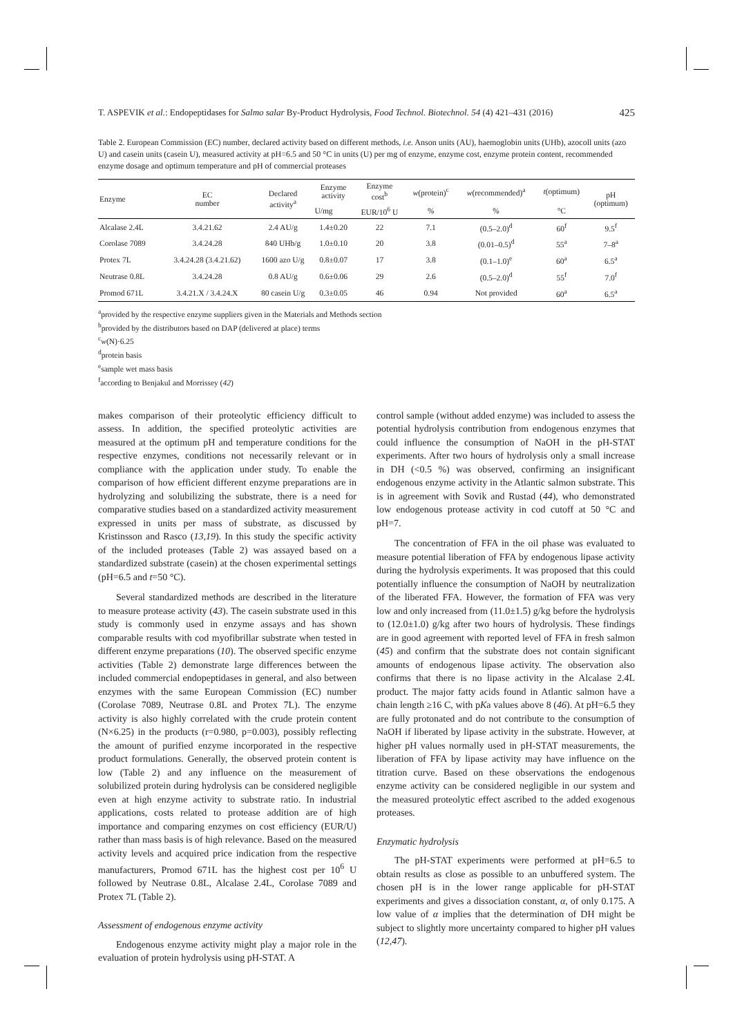T. ASPEVIK et al.: Endopeptidases for Salmo salar By-Product Hydrolysis, Food Technol. Biotechnol. 54 (4) 421–431 (2016) 425
Table 2. European Commission (EC) number, declared activity based on different methods, i.e. Anson units (AU), haemoglobin units (UHb), azocoll units (azo U) and casein units (casein U), measured activity at pH=6.5 and 50 °C in units (U) per mg of enzyme, enzyme cost, enzyme protein content, recommended enzyme dosage and optimum temperature and pH of commercial proteases
| Enzyme | EC number | Declared activity<sup>a</sup> | Enzyme activity | Enzyme cost<sup>b</sup> | w (protein)<sup>c</sup> | w (recommended)<sup>a</sup> | t (optimum) | pH (optimum) |
| --- | --- | --- | --- | --- | --- | --- | --- | --- |
| | | | U/mg | EUR/10<sup>6</sup> U | % | % | °C | |
| Alcalase 2.4L | 3.4.21.62 | 2.4 AU/g | 1.4±0.20 | 22 | 7.1 | (0.5–2.0)<sup>d</sup> | 60<sup>f</sup> | 9.5<sup>f</sup> |
| Corolase 7089 | 3.4.24.28 | 840 UHb/g | 1.0±0.10 | 20 | 3.8 | (0.01–0.5)<sup>d</sup> | 55<sup>a</sup> | 7–8<sup>a</sup> |
| Protex 7L | 3.4.24.28 (3.4.21.62) | 1600 azo U/g | 0.8±0.07 | 17 | 3.8 | (0.1–1.0)<sup>e</sup> | 60<sup>a</sup> | 6.5<sup>a</sup> |
| Neutrase 0.8L | 3.4.24.28 | 0.8 AU/g | 0.6±0.06 | 29 | 2.6 | (0.5–2.0)<sup>d</sup> | 55<sup>f</sup> | 7.0<sup>f</sup> |
| Promod 671L | 3.4.21.X / 3.4.24.X | 80 casein U/g | 0.3±0.05 | 46 | 0.94 | Not provided | 60<sup>a</sup> | 6.5<sup>a</sup> |
<sup>a</sup> provided by the respective enzyme suppliers given in the Materials and Methods section
<sup>b</sup> provided by the distributors based on DAP (delivered at place) terms
<sup>c</sup> w(N)·6.25
<sup>d</sup> protein basis
<sup>e</sup> sample wet mass basis
<sup>f</sup> according to Benjakul and Morrissey (42)
makes comparison of their proteolytic efficiency difficult to assess. In addition, the specified proteolytic activities are measured at the optimum pH and temperature conditions for the respective enzymes, conditions not necessarily relevant or in compliance with the application under study. To enable the comparison of how efficient different enzyme preparations are in hydrolyzing and solubilizing the substrate, there is a need for comparative studies based on a standardized activity measurement expressed in units per mass of substrate, as discussed by Kristinsson and Rasco (13,19). In this study the specific activity of the included proteases (Table 2) was assayed based on a standardized substrate (casein) at the chosen experimental settings (pH=6.5 and t=50 °C).
Several standardized methods are described in the literature to measure protease activity (43). The casein substrate used in this study is commonly used in enzyme assays and has shown comparable results with cod myofibrillar substrate when tested in different enzyme preparations (10). The observed specific enzyme activities (Table 2) demonstrate large differences between the included commercial endopeptidases in general, and also between enzymes with the same European Commission (EC) number (Corolase 7089, Neutrase 0.8L and Protex 7L). The enzyme activity is also highly correlated with the crude protein content (N×6.25) in the products (r=0.980, p=0.003), possibly reflecting the amount of purified enzyme incorporated in the respective product formulations. Generally, the observed protein content is low (Table 2) and any influence on the measurement of solubilized protein during hydrolysis can be considered negligible even at high enzyme activity to substrate ratio. In industrial applications, costs related to protease addition are of high importance and comparing enzymes on cost efficiency (EUR/U) rather than mass basis is of high relevance. Based on the measured activity levels and acquired price indication from the respective manufacturers, Promod 671L has the highest cost per 10<sup>6</sup> U followed by Neutrase 0.8L, Alcalase 2.4L, Corolase 7089 and Protex 7L (Table 2).
Assessment of endogenous enzyme activity
Endogenous enzyme activity might play a major role in the evaluation of protein hydrolysis using pH-STAT. A
control sample (without added enzyme) was included to assess the potential hydrolysis contribution from endogenous enzymes that could influence the consumption of NaOH in the pH-STAT experiments. After two hours of hydrolysis only a small increase in DH (<0.5 %) was observed, confirming an insignificant endogenous enzyme activity in the Atlantic salmon substrate. This is in agreement with Sovik and Rustad (44), who demonstrated low endogenous protease activity in cod cutoff at 50 °C and pH=7.
The concentration of FFA in the oil phase was evaluated to measure potential liberation of FFA by endogenous lipase activity during the hydrolysis experiments. It was proposed that this could potentially influence the consumption of NaOH by neutralization of the liberated FFA. However, the formation of FFA was very low and only increased from (11.0±1.5) g/kg before the hydrolysis to (12.0±1.0) g/kg after two hours of hydrolysis. These findings are in good agreement with reported level of FFA in fresh salmon (45) and confirm that the substrate does not contain significant amounts of endogenous lipase activity. The observation also confirms that there is no lipase activity in the Alcalase 2.4L product. The major fatty acids found in Atlantic salmon have a chain length ≥16 C, with pKa values above 8 (46). At pH=6.5 they are fully protonated and do not contribute to the consumption of NaOH if liberated by lipase activity in the substrate. However, at higher pH values normally used in pH-STAT measurements, the liberation of FFA by lipase activity may have influence on the titration curve. Based on these observations the endogenous enzyme activity can be considered negligible in our system and the measured proteolytic effect ascribed to the added exogenous proteases.
Enzymatic hydrolysis
The pH-STAT experiments were performed at pH=6.5 to obtain results as close as possible to an unbuffered system. The chosen pH is in the lower range applicable for pH-STAT experiments and gives a dissociation constant, α, of only 0.175. A low value of α implies that the determination of DH might be subject to slightly more uncertainty compared to higher pH values (12,47).